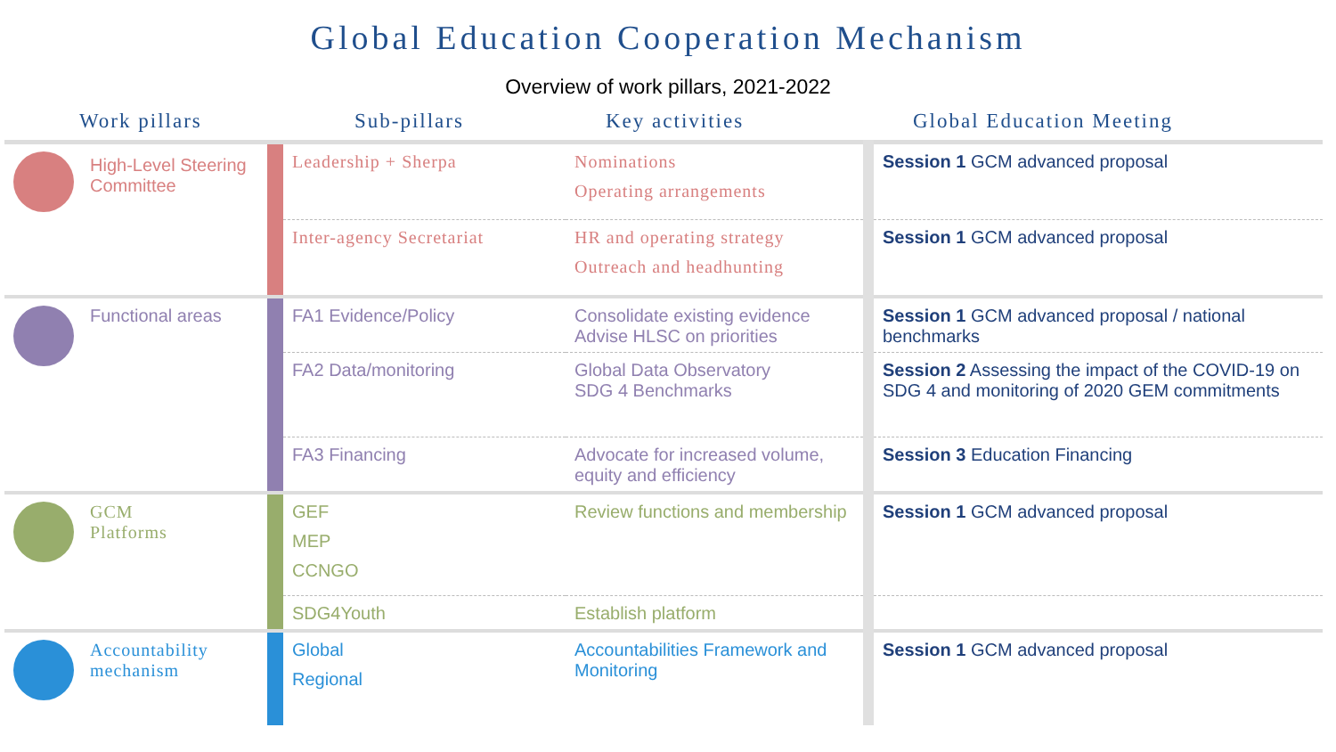Global Education Cooperation Mechanism
Overview of work pillars, 2021-2022
| Work pillars | | Sub-pillars | Key activities | Global Education Meeting |
| --- | --- | --- | --- | --- |
| High-Level Steering Committee | | Leadership + Sherpa | Nominations Operating arrangements | Session 1 GCM advanced proposal |
| | | Inter-agency Secretariat | HR and operating strategy Outreach and headhunting | Session 1 GCM advanced proposal |
| Functional areas | | FA1 Evidence/Policy | Consolidate existing evidence Advise HLSC on priorities | Session 1 GCM advanced proposal / national benchmarks |
| | | FA2 Data/monitoring | Global Data Observatory SDG 4 Benchmarks | Session 2 Assessing the impact of the COVID-19 on SDG 4 and monitoring of 2020 GEM commitments |
| | | FA3 Financing | Advocate for increased volume, equity and efficiency | Session 3 Education Financing |
| GCM Platforms | | GEF MEP CCNGO | Review functions and membership | Session 1 GCM advanced proposal |
| | | SDG4Youth | Establish platform | |
| Accountability mechanism | | Global Regional | Accountabilities Framework and Monitoring | Session 1 GCM advanced proposal |